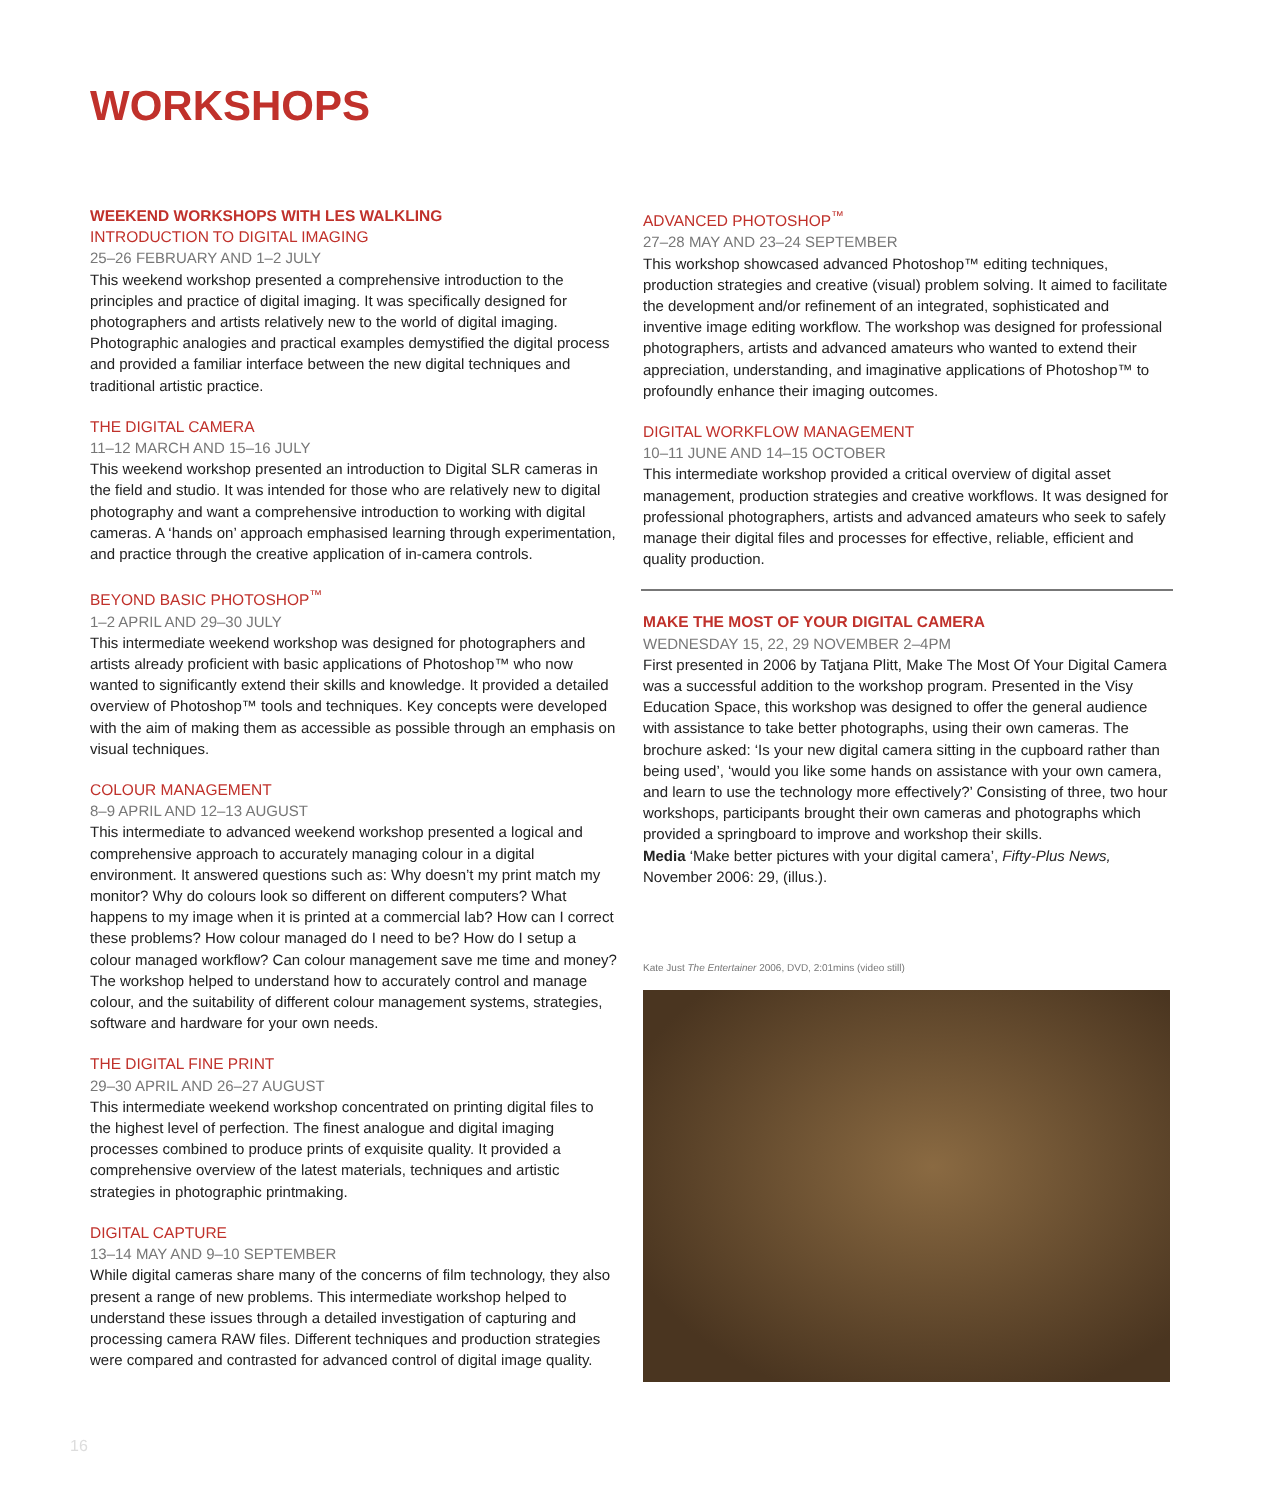WORKSHOPS
WEEKEND WORKSHOPS WITH LES WALKLING
INTRODUCTION TO DIGITAL IMAGING
25–26 FEBRUARY AND 1–2 JULY
This weekend workshop presented a comprehensive introduction to the principles and practice of digital imaging. It was specifically designed for photographers and artists relatively new to the world of digital imaging. Photographic analogies and practical examples demystified the digital process and provided a familiar interface between the new digital techniques and traditional artistic practice.
THE DIGITAL CAMERA
11–12 MARCH AND 15–16 JULY
This weekend workshop presented an introduction to Digital SLR cameras in the field and studio. It was intended for those who are relatively new to digital photography and want a comprehensive introduction to working with digital cameras. A ‘hands on’ approach emphasised learning through experimentation, and practice through the creative application of in-camera controls.
BEYOND BASIC PHOTOSHOP<sup>™</sup>
1–2 APRIL AND 29–30 JULY
This intermediate weekend workshop was designed for photographers and artists already proficient with basic applications of Photoshop™ who now wanted to significantly extend their skills and knowledge. It provided a detailed overview of Photoshop™ tools and techniques. Key concepts were developed with the aim of making them as accessible as possible through an emphasis on visual techniques.
COLOUR MANAGEMENT
8–9 APRIL AND 12–13 AUGUST
This intermediate to advanced weekend workshop presented a logical and comprehensive approach to accurately managing colour in a digital environment. It answered questions such as: Why doesn’t my print match my monitor? Why do colours look so different on different computers? What happens to my image when it is printed at a commercial lab? How can I correct these problems? How colour managed do I need to be? How do I setup a colour managed workflow? Can colour management save me time and money? The workshop helped to understand how to accurately control and manage colour, and the suitability of different colour management systems, strategies, software and hardware for your own needs.
THE DIGITAL FINE PRINT
29–30 APRIL AND 26–27 AUGUST
This intermediate weekend workshop concentrated on printing digital files to the highest level of perfection. The finest analogue and digital imaging processes combined to produce prints of exquisite quality. It provided a comprehensive overview of the latest materials, techniques and artistic strategies in photographic printmaking.
DIGITAL CAPTURE
13–14 MAY AND 9–10 SEPTEMBER
While digital cameras share many of the concerns of film technology, they also present a range of new problems. This intermediate workshop helped to understand these issues through a detailed investigation of capturing and processing camera RAW files. Different techniques and production strategies were compared and contrasted for advanced control of digital image quality.
ADVANCED PHOTOSHOP<sup>™</sup>
27–28 MAY AND 23–24 SEPTEMBER
This workshop showcased advanced Photoshop™ editing techniques, production strategies and creative (visual) problem solving. It aimed to facilitate the development and/or refinement of an integrated, sophisticated and inventive image editing workflow. The workshop was designed for professional photographers, artists and advanced amateurs who wanted to extend their appreciation, understanding, and imaginative applications of Photoshop™ to profoundly enhance their imaging outcomes.
DIGITAL WORKFLOW MANAGEMENT
10–11 JUNE AND 14–15 OCTOBER
This intermediate workshop provided a critical overview of digital asset management, production strategies and creative workflows. It was designed for professional photographers, artists and advanced amateurs who seek to safely manage their digital files and processes for effective, reliable, efficient and quality production.
MAKE THE MOST OF YOUR DIGITAL CAMERA
WEDNESDAY 15, 22, 29 NOVEMBER 2–4PM
First presented in 2006 by Tatjana Plitt, Make The Most Of Your Digital Camera was a successful addition to the workshop program. Presented in the Visy Education Space, this workshop was designed to offer the general audience with assistance to take better photographs, using their own cameras. The brochure asked: ‘Is your new digital camera sitting in the cupboard rather than being used’, ‘would you like some hands on assistance with your own camera, and learn to use the technology more effectively?’ Consisting of three, two hour workshops, participants brought their own cameras and photographs which provided a springboard to improve and workshop their skills.
Media ‘Make better pictures with your digital camera’, Fifty-Plus News, November 2006: 29, (illus.).
Kate Just The Entertainer 2006, DVD, 2:01mins (video still)
16